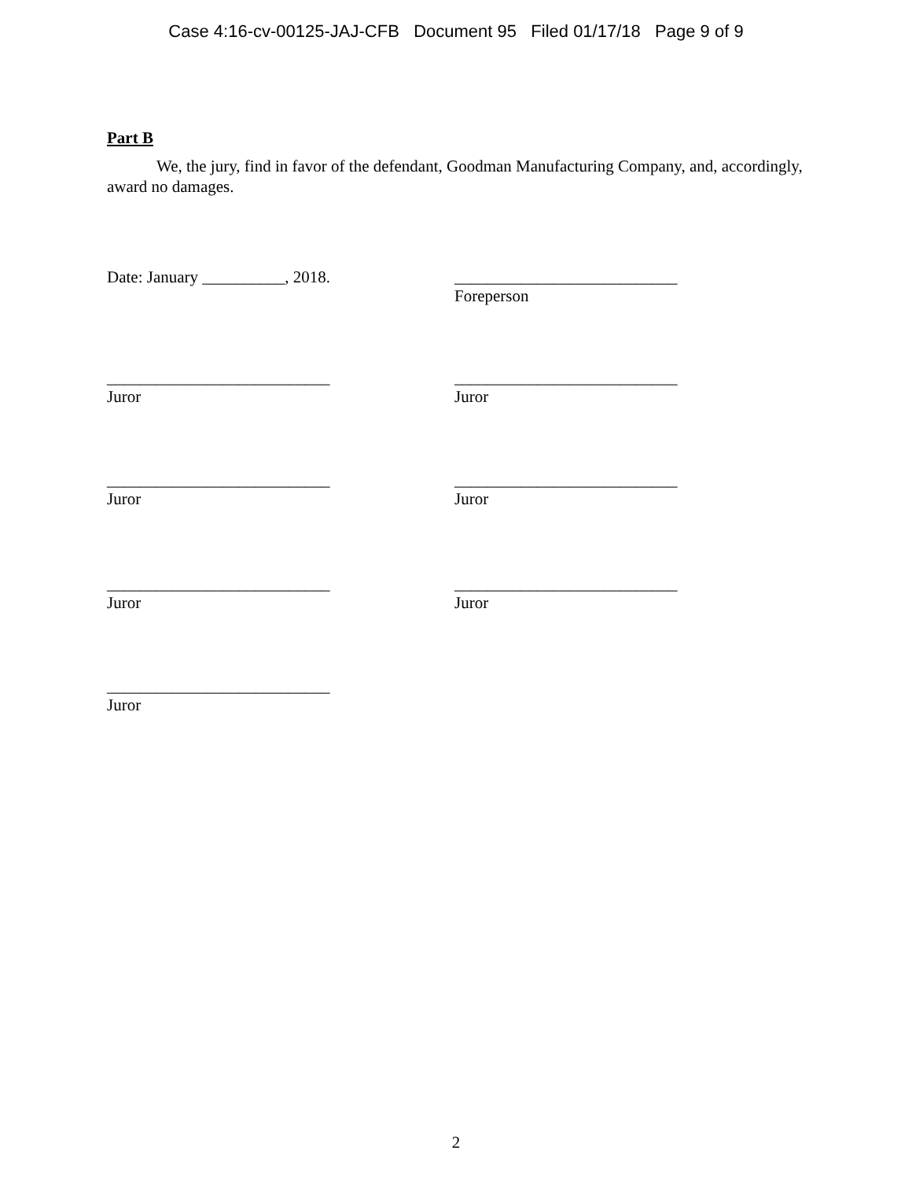Case 4:16-cv-00125-JAJ-CFB Document 95 Filed 01/17/18 Page 9 of 9
Part B
We, the jury, find in favor of the defendant, Goodman Manufacturing Company, and, accordingly, award no damages.
Date: January __________, 2018. ___________________________
Foreperson
___________________________
Juror
___________________________
Juror
___________________________
Juror
___________________________
Juror
___________________________
Juror
___________________________
Juror
___________________________
Juror
2